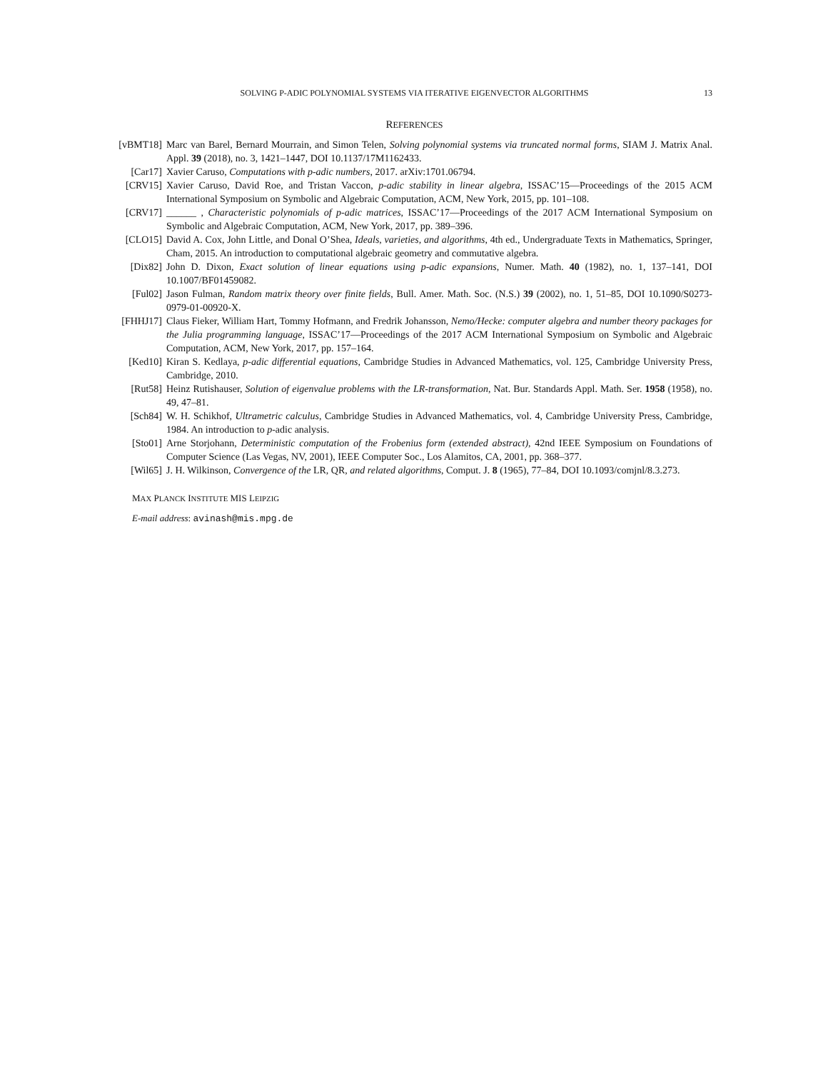SOLVING P-ADIC POLYNOMIAL SYSTEMS VIA ITERATIVE EIGENVECTOR ALGORITHMS 13
REFERENCES
[vBMT18] Marc van Barel, Bernard Mourrain, and Simon Telen, Solving polynomial systems via truncated normal forms, SIAM J. Matrix Anal. Appl. 39 (2018), no. 3, 1421–1447, DOI 10.1137/17M1162433.
[Car17] Xavier Caruso, Computations with p-adic numbers, 2017. arXiv:1701.06794.
[CRV15] Xavier Caruso, David Roe, and Tristan Vaccon, p-adic stability in linear algebra, ISSAC’15—Proceedings of the 2015 ACM International Symposium on Symbolic and Algebraic Computation, ACM, New York, 2015, pp. 101–108.
[CRV17] ______ , Characteristic polynomials of p-adic matrices, ISSAC’17—Proceedings of the 2017 ACM International Symposium on Symbolic and Algebraic Computation, ACM, New York, 2017, pp. 389–396.
[CLO15] David A. Cox, John Little, and Donal O’Shea, Ideals, varieties, and algorithms, 4th ed., Undergraduate Texts in Mathematics, Springer, Cham, 2015. An introduction to computational algebraic geometry and commutative algebra.
[Dix82] John D. Dixon, Exact solution of linear equations using p-adic expansions, Numer. Math. 40 (1982), no. 1, 137–141, DOI 10.1007/BF01459082.
[Ful02] Jason Fulman, Random matrix theory over finite fields, Bull. Amer. Math. Soc. (N.S.) 39 (2002), no. 1, 51–85, DOI 10.1090/S0273-0979-01-00920-X.
[FHHJ17] Claus Fieker, William Hart, Tommy Hofmann, and Fredrik Johansson, Nemo/Hecke: computer algebra and number theory packages for the Julia programming language, ISSAC’17—Proceedings of the 2017 ACM International Symposium on Symbolic and Algebraic Computation, ACM, New York, 2017, pp. 157–164.
[Ked10] Kiran S. Kedlaya, p-adic differential equations, Cambridge Studies in Advanced Mathematics, vol. 125, Cambridge University Press, Cambridge, 2010.
[Rut58] Heinz Rutishauser, Solution of eigenvalue problems with the LR-transformation, Nat. Bur. Standards Appl. Math. Ser. 1958 (1958), no. 49, 47–81.
[Sch84] W. H. Schikhof, Ultrametric calculus, Cambridge Studies in Advanced Mathematics, vol. 4, Cambridge University Press, Cambridge, 1984. An introduction to p-adic analysis.
[Sto01] Arne Storjohann, Deterministic computation of the Frobenius form (extended abstract), 42nd IEEE Symposium on Foundations of Computer Science (Las Vegas, NV, 2001), IEEE Computer Soc., Los Alamitos, CA, 2001, pp. 368–377.
[Wil65] J. H. Wilkinson, Convergence of the LR, QR, and related algorithms, Comput. J. 8 (1965), 77–84, DOI 10.1093/comjnl/8.3.273.
MAX PLANCK INSTITUTE MIS LEIPZIG
E-mail address: avinash@mis.mpg.de